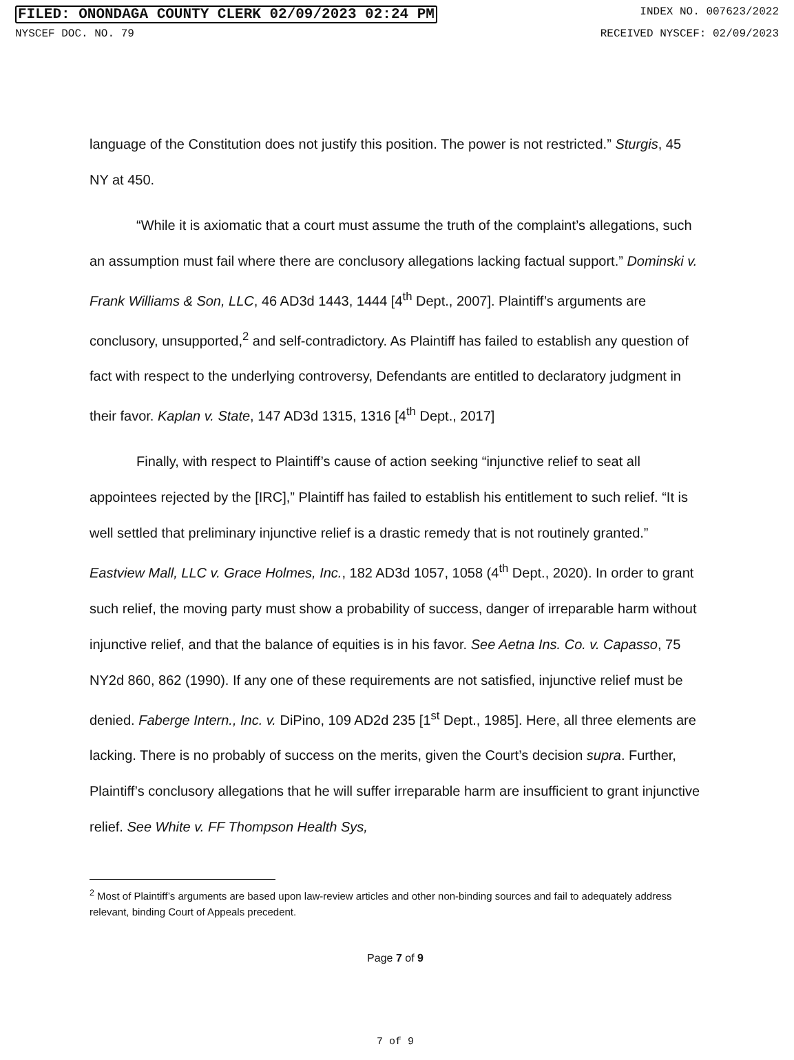FILED: ONONDAGA COUNTY CLERK 02/09/2023 02:24 PM INDEX NO. 007623/2022
NYSCEF DOC. NO. 79 RECEIVED NYSCEF: 02/09/2023
language of the Constitution does not justify this position. The power is not restricted.” Sturgis, 45 NY at 450.
“While it is axiomatic that a court must assume the truth of the complaint’s allegations, such an assumption must fail where there are conclusory allegations lacking factual support.” Dominski v. Frank Williams & Son, LLC, 46 AD3d 1443, 1444 [4<sup>th</sup> Dept., 2007]. Plaintiff’s arguments are conclusory, unsupported,<sup>2</sup> and self-contradictory. As Plaintiff has failed to establish any question of fact with respect to the underlying controversy, Defendants are entitled to declaratory judgment in their favor. Kaplan v. State, 147 AD3d 1315, 1316 [4<sup>th</sup> Dept., 2017]
Finally, with respect to Plaintiff’s cause of action seeking “injunctive relief to seat all appointees rejected by the [IRC],” Plaintiff has failed to establish his entitlement to such relief. “It is well settled that preliminary injunctive relief is a drastic remedy that is not routinely granted.” Eastview Mall, LLC v. Grace Holmes, Inc., 182 AD3d 1057, 1058 (4<sup>th</sup> Dept., 2020). In order to grant such relief, the moving party must show a probability of success, danger of irreparable harm without injunctive relief, and that the balance of equities is in his favor. See Aetna Ins. Co. v. Capasso, 75 NY2d 860, 862 (1990). If any one of these requirements are not satisfied, injunctive relief must be denied. Faberge Intern., Inc. v. DiPino, 109 AD2d 235 [1<sup>st</sup> Dept., 1985]. Here, all three elements are lacking. There is no probably of success on the merits, given the Court’s decision supra. Further, Plaintiff’s conclusory allegations that he will suffer irreparable harm are insufficient to grant injunctive relief. See White v. FF Thompson Health Sys,
<sup>2</sup> Most of Plaintiff’s arguments are based upon law-review articles and other non-binding sources and fail to adequately address relevant, binding Court of Appeals precedent.
Page 7 of 9
7 of 9